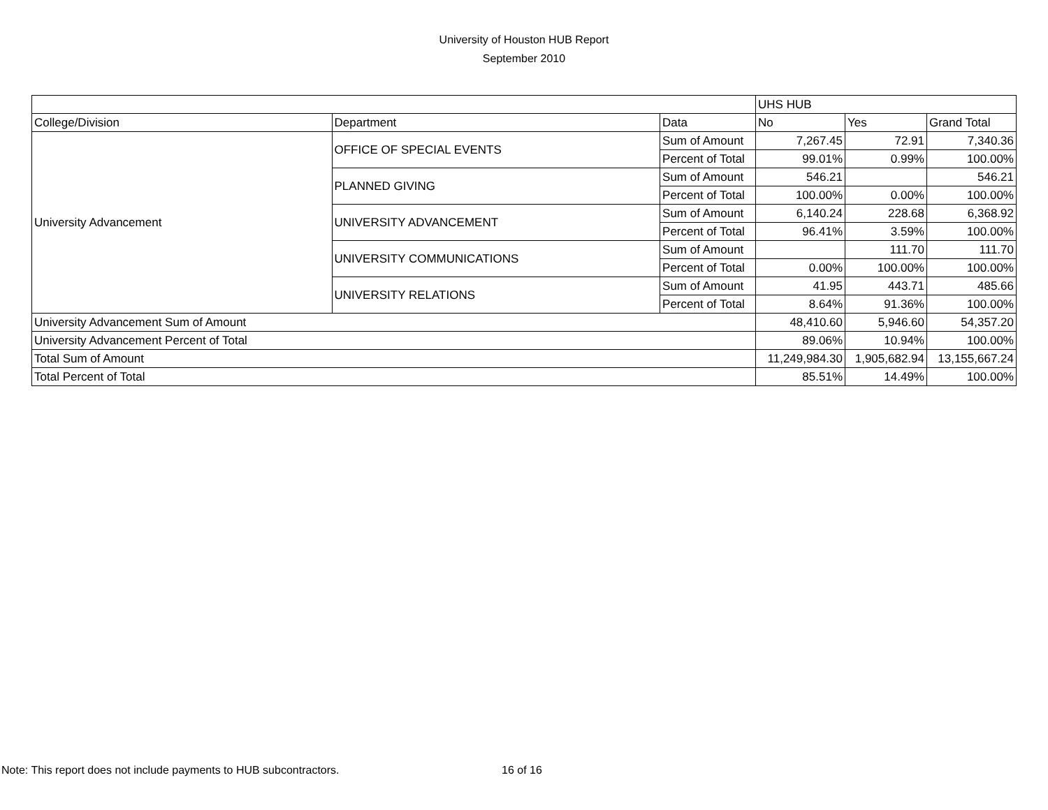University of Houston HUB Report
September 2010
| | | | UHS HUB | | |
| College/Division | Department | Data | No | Yes | Grand Total |
| University Advancement | OFFICE OF SPECIAL EVENTS | Sum of Amount | 7,267.45 | 72.91 | 7,340.36 |
| | | Percent of Total | 99.01% | 0.99% | 100.00% |
| | PLANNED GIVING | Sum of Amount | 546.21 | | 546.21 |
| | | Percent of Total | 100.00% | 0.00% | 100.00% |
| | UNIVERSITY ADVANCEMENT | Sum of Amount | 6,140.24 | 228.68 | 6,368.92 |
| | | Percent of Total | 96.41% | 3.59% | 100.00% |
| | UNIVERSITY COMMUNICATIONS | Sum of Amount | | 111.70 | 111.70 |
| | | Percent of Total | 0.00% | 100.00% | 100.00% |
| | UNIVERSITY RELATIONS | Sum of Amount | 41.95 | 443.71 | 485.66 |
| | | Percent of Total | 8.64% | 91.36% | 100.00% |
| University Advancement Sum of Amount | | | 48,410.60 | 5,946.60 | 54,357.20 |
| University Advancement Percent of Total | | | 89.06% | 10.94% | 100.00% |
| Total Sum of Amount | | | 11,249,984.30 | 1,905,682.94 | 13,155,667.24 |
| Total Percent of Total | | | 85.51% | 14.49% | 100.00% |
Note: This report does not include payments to HUB subcontractors.
16 of 16